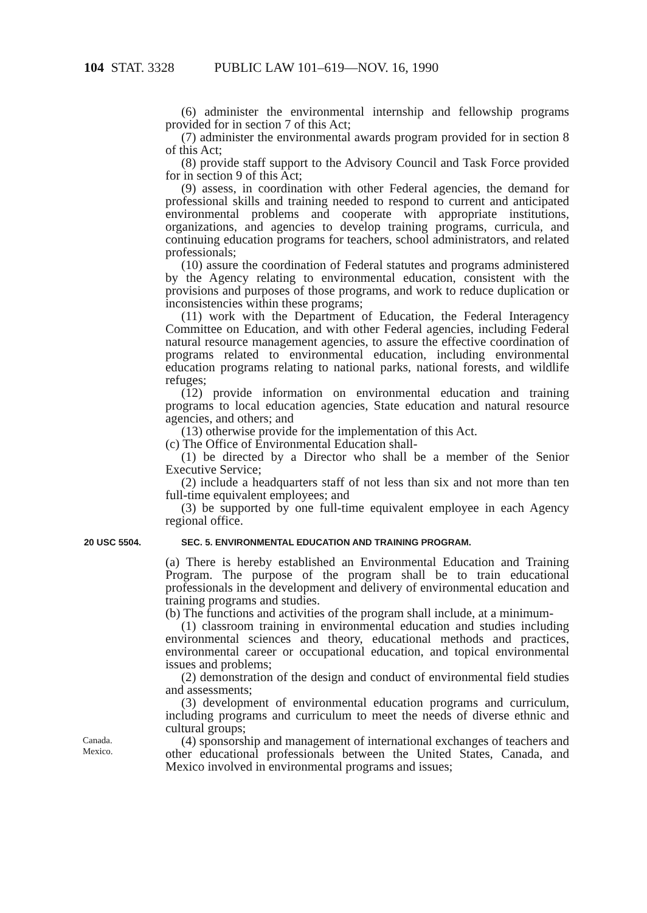104 STAT. 3328 PUBLIC LAW 101–619—NOV. 16, 1990
(6) administer the environmental internship and fellowship programs provided for in section 7 of this Act;
(7) administer the environmental awards program provided for in section 8 of this Act;
(8) provide staff support to the Advisory Council and Task Force provided for in section 9 of this Act;
(9) assess, in coordination with other Federal agencies, the demand for professional skills and training needed to respond to current and anticipated environmental problems and cooperate with appropriate institutions, organizations, and agencies to develop training programs, curricula, and continuing education programs for teachers, school administrators, and related professionals;
(10) assure the coordination of Federal statutes and programs administered by the Agency relating to environmental education, consistent with the provisions and purposes of those programs, and work to reduce duplication or inconsistencies within these programs;
(11) work with the Department of Education, the Federal Interagency Committee on Education, and with other Federal agencies, including Federal natural resource management agencies, to assure the effective coordination of programs related to environmental education, including environmental education programs relating to national parks, national forests, and wildlife refuges;
(12) provide information on environmental education and training programs to local education agencies, State education and natural resource agencies, and others; and
(13) otherwise provide for the implementation of this Act.
(c) The Office of Environmental Education shall-
(1) be directed by a Director who shall be a member of the Senior Executive Service;
(2) include a headquarters staff of not less than six and not more than ten full-time equivalent employees; and
(3) be supported by one full-time equivalent employee in each Agency regional office.
20 USC 5504. SEC. 5. ENVIRONMENTAL EDUCATION AND TRAINING PROGRAM.
(a) There is hereby established an Environmental Education and Training Program. The purpose of the program shall be to train educational professionals in the development and delivery of environmental education and training programs and studies.
(b) The functions and activities of the program shall include, at a minimum-
(1) classroom training in environmental education and studies including environmental sciences and theory, educational methods and practices, environmental career or occupational education, and topical environmental issues and problems;
(2) demonstration of the design and conduct of environmental field studies and assessments;
(3) development of environmental education programs and curriculum, including programs and curriculum to meet the needs of diverse ethnic and cultural groups;
Canada.
Mexico.
(4) sponsorship and management of international exchanges of teachers and other educational professionals between the United States, Canada, and Mexico involved in environmental programs and issues;